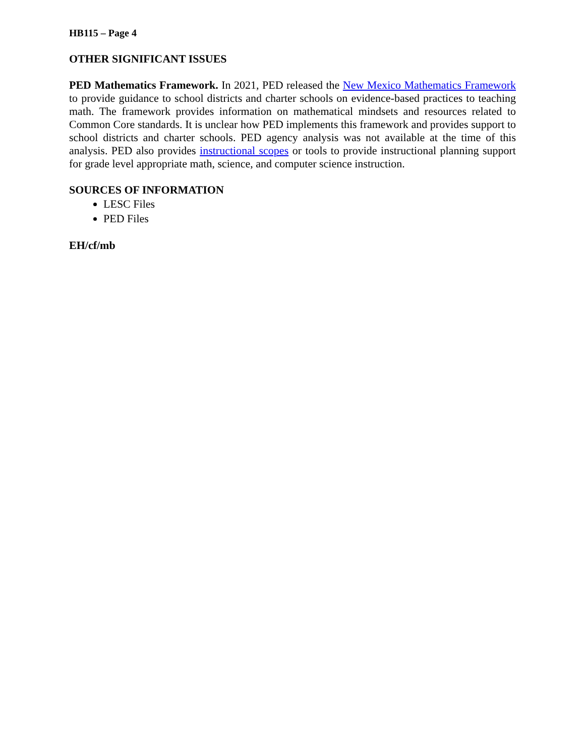HB115 – Page 4
OTHER SIGNIFICANT ISSUES
PED Mathematics Framework. In 2021, PED released the New Mexico Mathematics Framework to provide guidance to school districts and charter schools on evidence-based practices to teaching math. The framework provides information on mathematical mindsets and resources related to Common Core standards. It is unclear how PED implements this framework and provides support to school districts and charter schools. PED agency analysis was not available at the time of this analysis. PED also provides instructional scopes or tools to provide instructional planning support for grade level appropriate math, science, and computer science instruction.
SOURCES OF INFORMATION
LESC Files
PED Files
EH/cf/mb